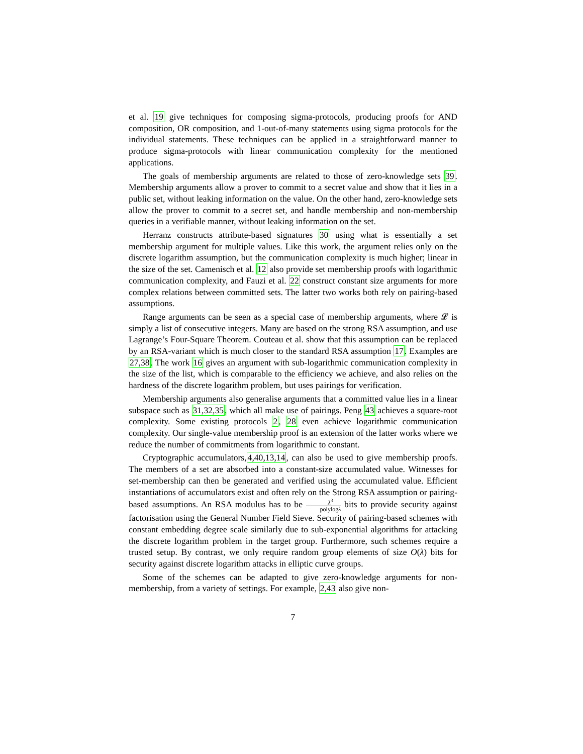et al. 19 give techniques for composing sigma-protocols, producing proofs for AND composition, OR composition, and 1-out-of-many statements using sigma protocols for the individual statements. These techniques can be applied in a straightforward manner to produce sigma-protocols with linear communication complexity for the mentioned applications.
The goals of membership arguments are related to those of zero-knowledge sets 39. Membership arguments allow a prover to commit to a secret value and show that it lies in a public set, without leaking information on the value. On the other hand, zero-knowledge sets allow the prover to commit to a secret set, and handle membership and non-membership queries in a verifiable manner, without leaking information on the set.
Herranz constructs attribute-based signatures 30 using what is essentially a set membership argument for multiple values. Like this work, the argument relies only on the discrete logarithm assumption, but the communication complexity is much higher; linear in the size of the set. Camenisch et al. 12 also provide set membership proofs with logarithmic communication complexity, and Fauzi et al. 22 construct constant size arguments for more complex relations between committed sets. The latter two works both rely on pairing-based assumptions.
Range arguments can be seen as a special case of membership arguments, where 𝓛 is simply a list of consecutive integers. Many are based on the strong RSA assumption, and use Lagrange’s Four-Square Theorem. Couteau et al. show that this assumption can be replaced by an RSA-variant which is much closer to the standard RSA assumption 17. Examples are 27,38. The work 16 gives an argument with sub-logarithmic communication complexity in the size of the list, which is comparable to the efficiency we achieve, and also relies on the hardness of the discrete logarithm problem, but uses pairings for verification.
Membership arguments also generalise arguments that a committed value lies in a linear subspace such as 31,32,35, which all make use of pairings. Peng 43 achieves a square-root complexity. Some existing protocols 2, 28 even achieve logarithmic communication complexity. Our single-value membership proof is an extension of the latter works where we reduce the number of commitments from logarithmic to constant.
Cryptographic accumulators,4,40,13,14, can also be used to give membership proofs. The members of a set are absorbed into a constant-size accumulated value. Witnesses for set-membership can then be generated and verified using the accumulated value. Efficient instantiations of accumulators exist and often rely on the Strong RSA assumption or pairing-based assumptions. An RSA modulus has to be λ<sup>3</sup> polylogλ bits to provide security against factorisation using the General Number Field Sieve. Security of pairing-based schemes with constant embedding degree scale similarly due to sub-exponential algorithms for attacking the discrete logarithm problem in the target group. Furthermore, such schemes require a trusted setup. By contrast, we only require random group elements of size O(λ) bits for security against discrete logarithm attacks in elliptic curve groups.
Some of the schemes can be adapted to give zero-knowledge arguments for non-membership, from a variety of settings. For example, 2,43 also give non-
7